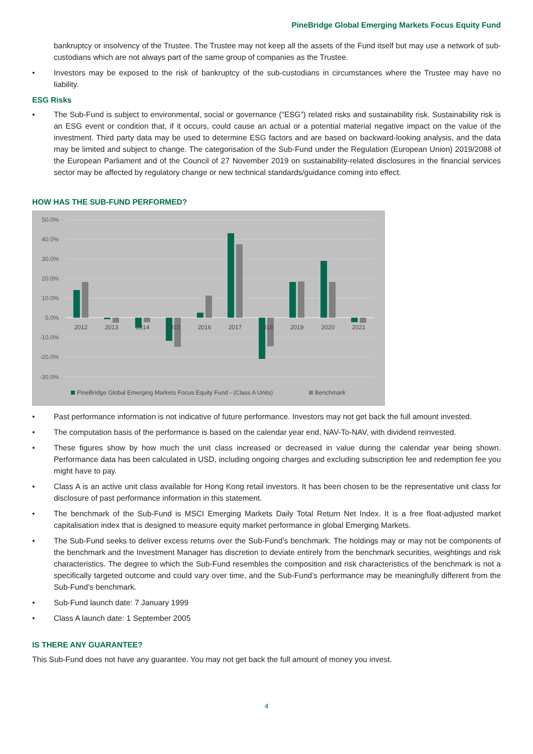PineBridge Global Emerging Markets Focus Equity Fund
bankruptcy or insolvency of the Trustee. The Trustee may not keep all the assets of the Fund itself but may use a network of sub-custodians which are not always part of the same group of companies as the Trustee.
• Investors may be exposed to the risk of bankruptcy of the sub-custodians in circumstances where the Trustee may have no liability.
ESG Risks
• The Sub-Fund is subject to environmental, social or governance (“ESG”) related risks and sustainability risk. Sustainability risk is an ESG event or condition that, if it occurs, could cause an actual or a potential material negative impact on the value of the investment. Third party data may be used to determine ESG factors and are based on backward-looking analysis, and the data may be limited and subject to change. The categorisation of the Sub-Fund under the Regulation (European Union) 2019/2088 of the European Parliament and of the Council of 27 November 2019 on sustainability-related disclosures in the financial services sector may be affected by regulatory change or new technical standards/guidance coming into effect.
HOW HAS THE SUB-FUND PERFORMED?
50.0%
40.0%
30.0%
20.0%
10.0%
0.0%
-10.0%
-20.0%
-30.0%
2012
2013
2014
2015
2016
2017
2018
2019
2020
2021
PineBridge Global Emerging Markets Focus Equity Fund - (Class A Units)
Benchmark
• Past performance information is not indicative of future performance. Investors may not get back the full amount invested.
• The computation basis of the performance is based on the calendar year end, NAV-To-NAV, with dividend reinvested.
• These figures show by how much the unit class increased or decreased in value during the calendar year being shown. Performance data has been calculated in USD, including ongoing charges and excluding subscription fee and redemption fee you might have to pay.
• Class A is an active unit class available for Hong Kong retail investors. It has been chosen to be the representative unit class for disclosure of past performance information in this statement.
• The benchmark of the Sub-Fund is MSCI Emerging Markets Daily Total Return Net Index. It is a free float-adjusted market capitalisation index that is designed to measure equity market performance in global Emerging Markets.
• The Sub-Fund seeks to deliver excess returns over the Sub-Fund’s benchmark. The holdings may or may not be components of the benchmark and the Investment Manager has discretion to deviate entirely from the benchmark securities, weightings and risk characteristics. The degree to which the Sub-Fund resembles the composition and risk characteristics of the benchmark is not a specifically targeted outcome and could vary over time, and the Sub-Fund’s performance may be meaningfully different from the Sub-Fund’s benchmark.
• Sub-Fund launch date: 7 January 1999
• Class A launch date: 1 September 2005
IS THERE ANY GUARANTEE?
This Sub-Fund does not have any guarantee. You may not get back the full amount of money you invest.
4